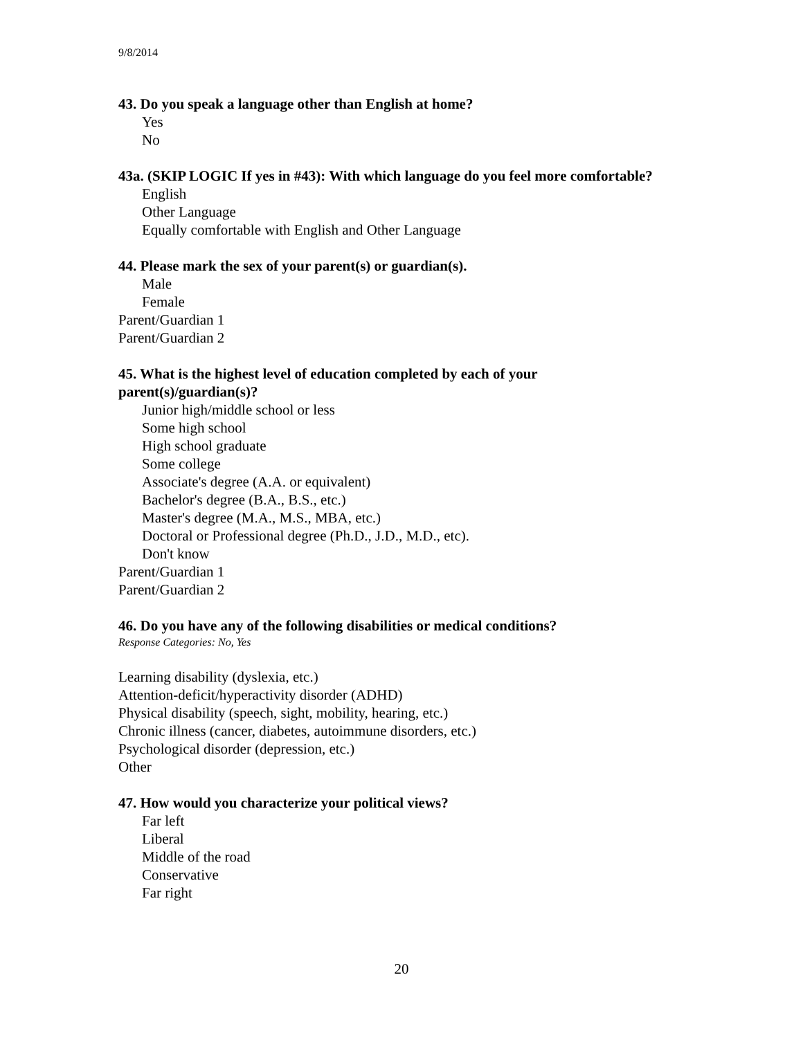9/8/2014
43. Do you speak a language other than English at home?
Yes
No
43a. (SKIP LOGIC If yes in #43): With which language do you feel more comfortable?
English
Other Language
Equally comfortable with English and Other Language
44. Please mark the sex of your parent(s) or guardian(s).
Male
Female
Parent/Guardian 1
Parent/Guardian 2
45. What is the highest level of education completed by each of your parent(s)/guardian(s)?
Junior high/middle school or less
Some high school
High school graduate
Some college
Associate's degree (A.A. or equivalent)
Bachelor's degree (B.A., B.S., etc.)
Master's degree (M.A., M.S., MBA, etc.)
Doctoral or Professional degree (Ph.D., J.D., M.D., etc).
Don't know
Parent/Guardian 1
Parent/Guardian 2
46. Do you have any of the following disabilities or medical conditions?
Response Categories: No, Yes
Learning disability (dyslexia, etc.)
Attention-deficit/hyperactivity disorder (ADHD)
Physical disability (speech, sight, mobility, hearing, etc.)
Chronic illness (cancer, diabetes, autoimmune disorders, etc.)
Psychological disorder (depression, etc.)
Other
47. How would you characterize your political views?
Far left
Liberal
Middle of the road
Conservative
Far right
20